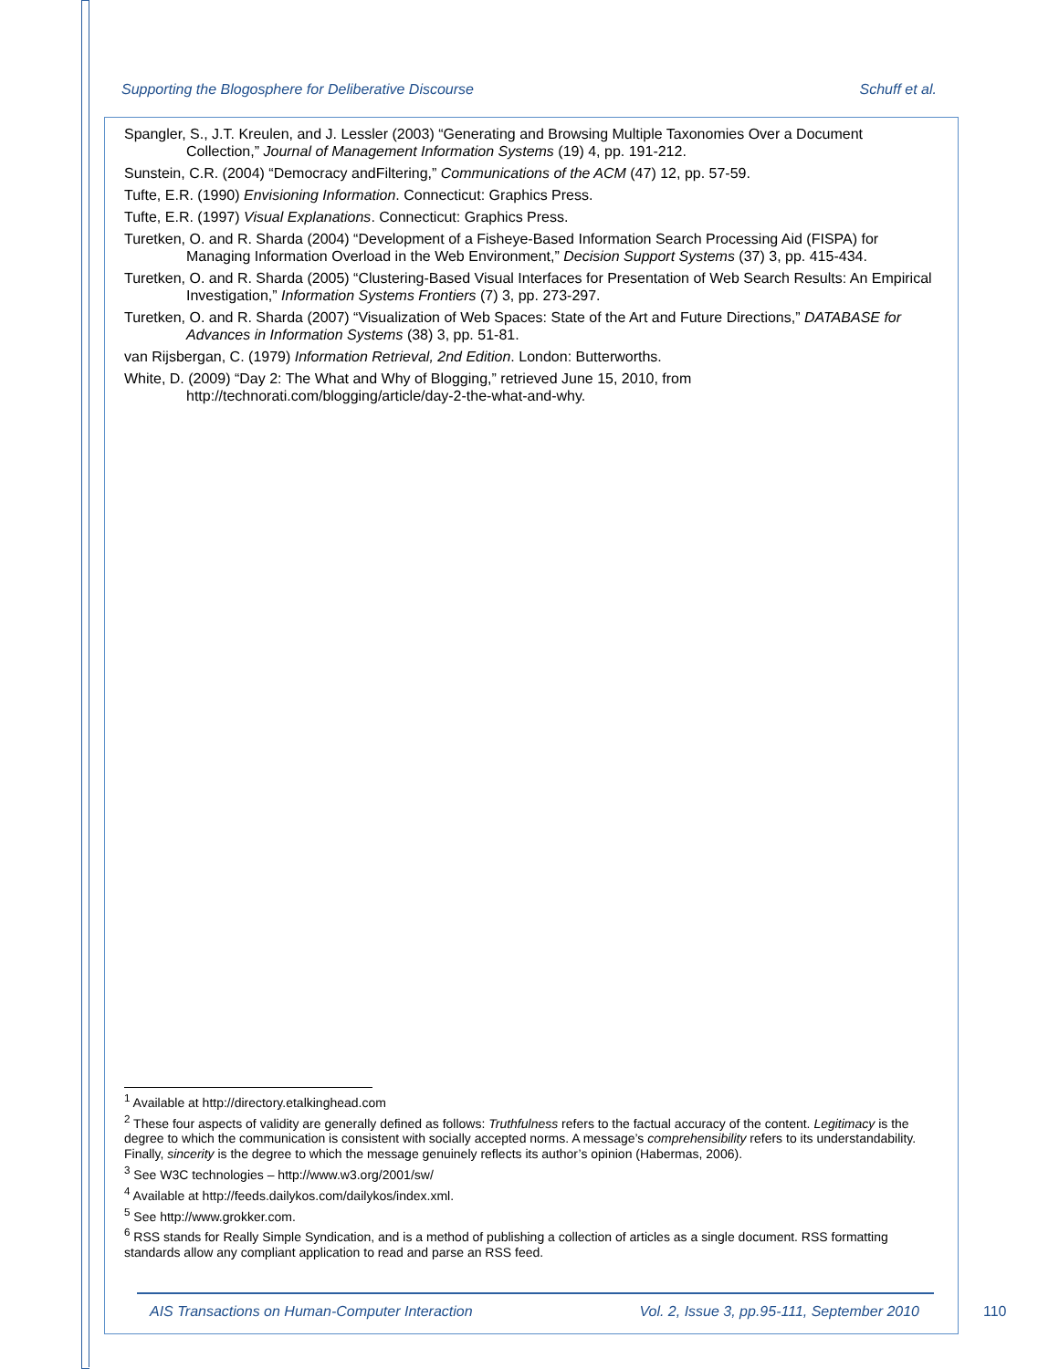Supporting the Blogosphere for Deliberative Discourse Schuff et al.
Spangler, S., J.T. Kreulen, and J. Lessler (2003) “Generating and Browsing Multiple Taxonomies Over a Document Collection,” Journal of Management Information Systems (19) 4, pp. 191-212.
Sunstein, C.R. (2004) “Democracy andFiltering,” Communications of the ACM (47) 12, pp. 57-59.
Tufte, E.R. (1990) Envisioning Information. Connecticut: Graphics Press.
Tufte, E.R. (1997) Visual Explanations. Connecticut: Graphics Press.
Turetken, O. and R. Sharda (2004) “Development of a Fisheye-Based Information Search Processing Aid (FISPA) for Managing Information Overload in the Web Environment,” Decision Support Systems (37) 3, pp. 415-434.
Turetken, O. and R. Sharda (2005) “Clustering-Based Visual Interfaces for Presentation of Web Search Results: An Empirical Investigation,” Information Systems Frontiers (7) 3, pp. 273-297.
Turetken, O. and R. Sharda (2007) “Visualization of Web Spaces: State of the Art and Future Directions,” DATABASE for Advances in Information Systems (38) 3, pp. 51-81.
van Rijsbergan, C. (1979) Information Retrieval, 2nd Edition. London: Butterworths.
White, D. (2009) “Day 2: The What and Why of Blogging,” retrieved June 15, 2010, from http://technorati.com/blogging/article/day-2-the-what-and-why.
<sup>1</sup> Available at http://directory.etalkinghead.com
<sup>2</sup> These four aspects of validity are generally defined as follows: Truthfulness refers to the factual accuracy of the content. Legitimacy is the degree to which the communication is consistent with socially accepted norms. A message’s comprehensibility refers to its understandability. Finally, sincerity is the degree to which the message genuinely reflects its author’s opinion (Habermas, 2006).
<sup>3</sup> See W3C technologies – http://www.w3.org/2001/sw/
<sup>4</sup> Available at http://feeds.dailykos.com/dailykos/index.xml.
<sup>5</sup> See http://www.grokker.com.
<sup>6</sup> RSS stands for Really Simple Syndication, and is a method of publishing a collection of articles as a single document. RSS formatting standards allow any compliant application to read and parse an RSS feed.
AIS Transactions on Human-Computer Interaction Vol. 2, Issue 3, pp.95-111, September 2010
110